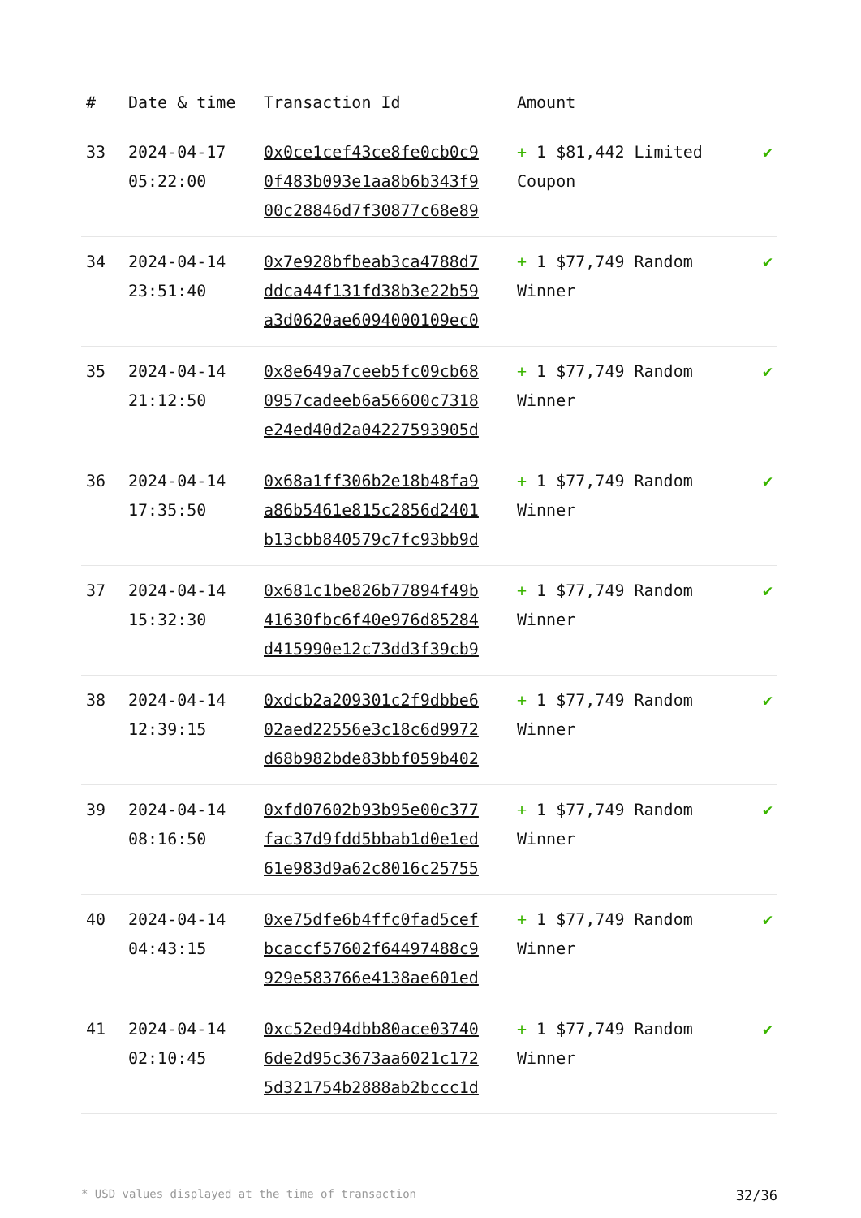| # | Date & time | Transaction Id | Amount | |
| --- | --- | --- | --- | --- |
| 33 | 2024-04-17 05:22:00 | 0x0ce1cef43ce8fe0cb0c9 0f483b093e1aa8b6b343f9 00c28846d7f30877c68e89 | + 1 $81,442 Limited Coupon | ✔ |
| 34 | 2024-04-14 23:51:40 | 0x7e928bfbeab3ca4788d7 ddca44f131fd38b3e22b59 a3d0620ae6094000109ec0 | + 1 $77,749 Random Winner | ✔ |
| 35 | 2024-04-14 21:12:50 | 0x8e649a7ceeb5fc09cb68 0957cadeeb6a56600c7318 e24ed40d2a04227593905d | + 1 $77,749 Random Winner | ✔ |
| 36 | 2024-04-14 17:35:50 | 0x68a1ff306b2e18b48fa9 a86b5461e815c2856d2401 b13cbb840579c7fc93bb9d | + 1 $77,749 Random Winner | ✔ |
| 37 | 2024-04-14 15:32:30 | 0x681c1be826b77894f49b 41630fbc6f40e976d85284 d415990e12c73dd3f39cb9 | + 1 $77,749 Random Winner | ✔ |
| 38 | 2024-04-14 12:39:15 | 0xdcb2a209301c2f9dbbe6 02aed22556e3c18c6d9972 d68b982bde83bbf059b402 | + 1 $77,749 Random Winner | ✔ |
| 39 | 2024-04-14 08:16:50 | 0xfd07602b93b95e00c377 fac37d9fdd5bbab1d0e1ed 61e983d9a62c8016c25755 | + 1 $77,749 Random Winner | ✔ |
| 40 | 2024-04-14 04:43:15 | 0xe75dfe6b4ffc0fad5cef bcaccf57602f64497488c9 929e583766e4138ae601ed | + 1 $77,749 Random Winner | ✔ |
| 41 | 2024-04-14 02:10:45 | 0xc52ed94dbb80ace03740 6de2d95c3673aa6021c172 5d321754b2888ab2bccc1d | + 1 $77,749 Random Winner | ✔ |
* USD values displayed at the time of transaction 32/36